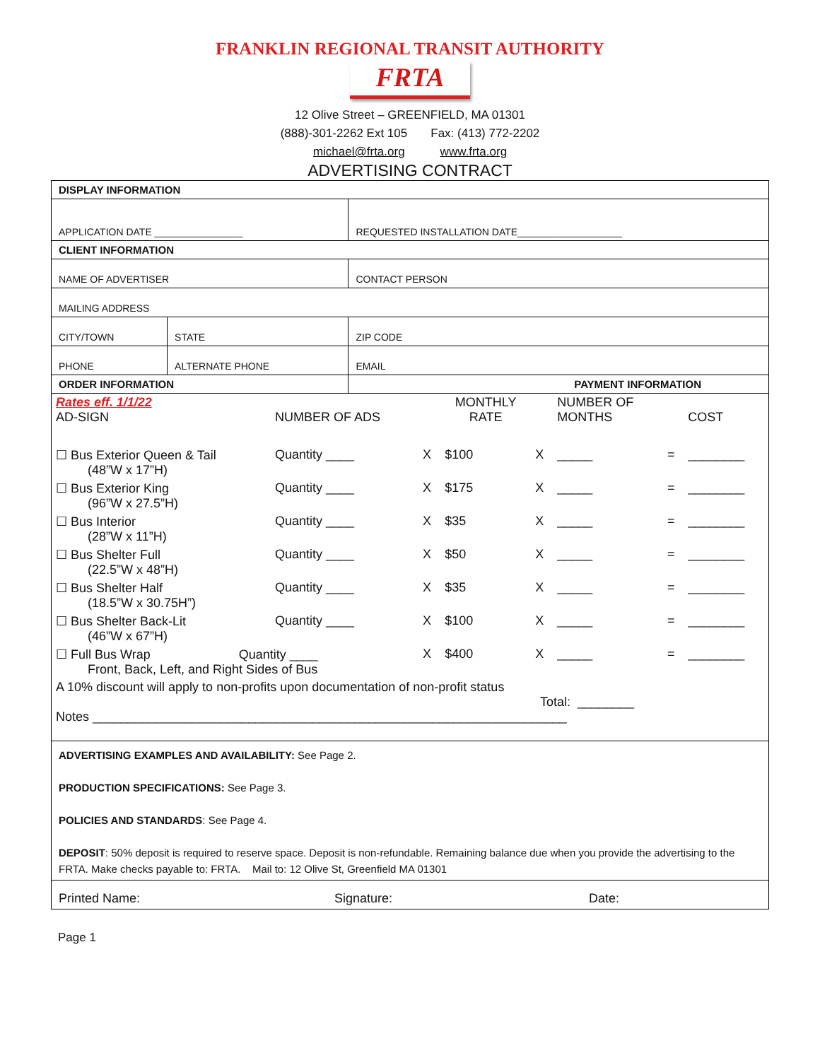FRANKLIN REGIONAL TRANSIT AUTHORITY
FRTA
12 Olive Street – GREENFIELD, MA 01301
(888)-301-2262 Ext 105 Fax: (413) 772-2202
michael@frta.org www.frta.org
ADVERTISING CONTRACT
| DISPLAY INFORMATION | | |
| APPLICATION DATE ________________ | | REQUESTED INSTALLATION DATE___________________ |
| CLIENT INFORMATION | | |
| NAME OF ADVERTISER | | CONTACT PERSON |
| MAILING ADDRESS | | |
| CITY/TOWN | STATE | ZIP CODE |
| PHONE | ALTERNATE PHONE | EMAIL |
| ORDER INFORMATION | | PAYMENT INFORMATION |
| Rates eff. 1/1/22 AD-SIGN | NUMBER OF ADS | | MONTHLY RATE | | NUMBER OF MONTHS | | COST |
| ☐ Bus Exterior Queen & Tail (48”W x 17”H) | Quantity ____ | X | $100 | X | _____ | = | ________ |
| ☐ Bus Exterior King (96”W x 27.5”H) | Quantity ____ | X | $175 | X | _____ | = | ________ |
| ☐ Bus Interior (28”W x 11”H) | Quantity ____ | X | $35 | X | _____ | = | ________ |
| ☐ Bus Shelter Full (22.5”W x 48”H) | Quantity ____ | X | $50 | X | _____ | = | ________ |
| ☐ Bus Shelter Half (18.5”W x 30.75H”) | Quantity ____ | X | $35 | X | _____ | = | ________ |
| ☐ Bus Shelter Back-Lit (46”W x 67”H) | Quantity ____ | X | $100 | X | _____ | = | ________ |
| ☐ Full Bus Wrap Quantity ____ Front, Back, Left, and Right Sides of Bus | | X | $400 | X | _____ | = | ________ |
| A 10% discount will apply to non-profits upon documentation of non-profit status Total: ________ Notes ___________________________________________________________________ | | | | | | | |
| ADVERTISING EXAMPLES AND AVAILABILITY: See Page 2. PRODUCTION SPECIFICATIONS: See Page 3. POLICIES AND STANDARDS : See Page 4. DEPOSIT : 50% deposit is required to reserve space. Deposit is non-refundable. Remaining balance due when you provide the advertising to the FRTA. Make checks payable to: FRTA. Mail to: 12 Olive St, Greenfield MA 01301 |
| Printed Name: Signature: Date: |
Page 1